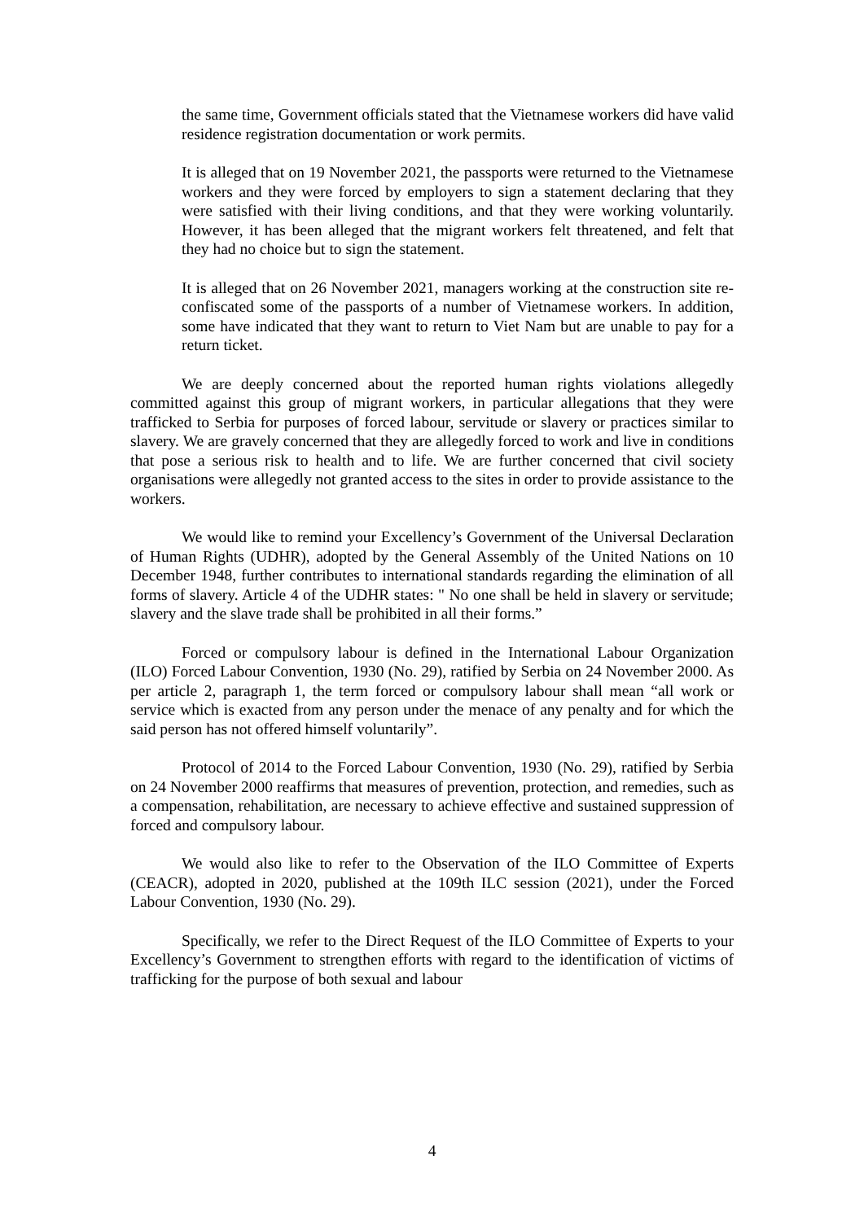the same time, Government officials stated that the Vietnamese workers did have valid residence registration documentation or work permits.
It is alleged that on 19 November 2021, the passports were returned to the Vietnamese workers and they were forced by employers to sign a statement declaring that they were satisfied with their living conditions, and that they were working voluntarily. However, it has been alleged that the migrant workers felt threatened, and felt that they had no choice but to sign the statement.
It is alleged that on 26 November 2021, managers working at the construction site re-confiscated some of the passports of a number of Vietnamese workers. In addition, some have indicated that they want to return to Viet Nam but are unable to pay for a return ticket.
We are deeply concerned about the reported human rights violations allegedly committed against this group of migrant workers, in particular allegations that they were trafficked to Serbia for purposes of forced labour, servitude or slavery or practices similar to slavery. We are gravely concerned that they are allegedly forced to work and live in conditions that pose a serious risk to health and to life. We are further concerned that civil society organisations were allegedly not granted access to the sites in order to provide assistance to the workers.
We would like to remind your Excellency’s Government of the Universal Declaration of Human Rights (UDHR), adopted by the General Assembly of the United Nations on 10 December 1948, further contributes to international standards regarding the elimination of all forms of slavery. Article 4 of the UDHR states: " No one shall be held in slavery or servitude; slavery and the slave trade shall be prohibited in all their forms.”
Forced or compulsory labour is defined in the International Labour Organization (ILO) Forced Labour Convention, 1930 (No. 29), ratified by Serbia on 24 November 2000. As per article 2, paragraph 1, the term forced or compulsory labour shall mean “all work or service which is exacted from any person under the menace of any penalty and for which the said person has not offered himself voluntarily”.
Protocol of 2014 to the Forced Labour Convention, 1930 (No. 29), ratified by Serbia on 24 November 2000 reaffirms that measures of prevention, protection, and remedies, such as a compensation, rehabilitation, are necessary to achieve effective and sustained suppression of forced and compulsory labour.
We would also like to refer to the Observation of the ILO Committee of Experts (CEACR), adopted in 2020, published at the 109th ILC session (2021), under the Forced Labour Convention, 1930 (No. 29).
Specifically, we refer to the Direct Request of the ILO Committee of Experts to your Excellency’s Government to strengthen efforts with regard to the identification of victims of trafficking for the purpose of both sexual and labour
4